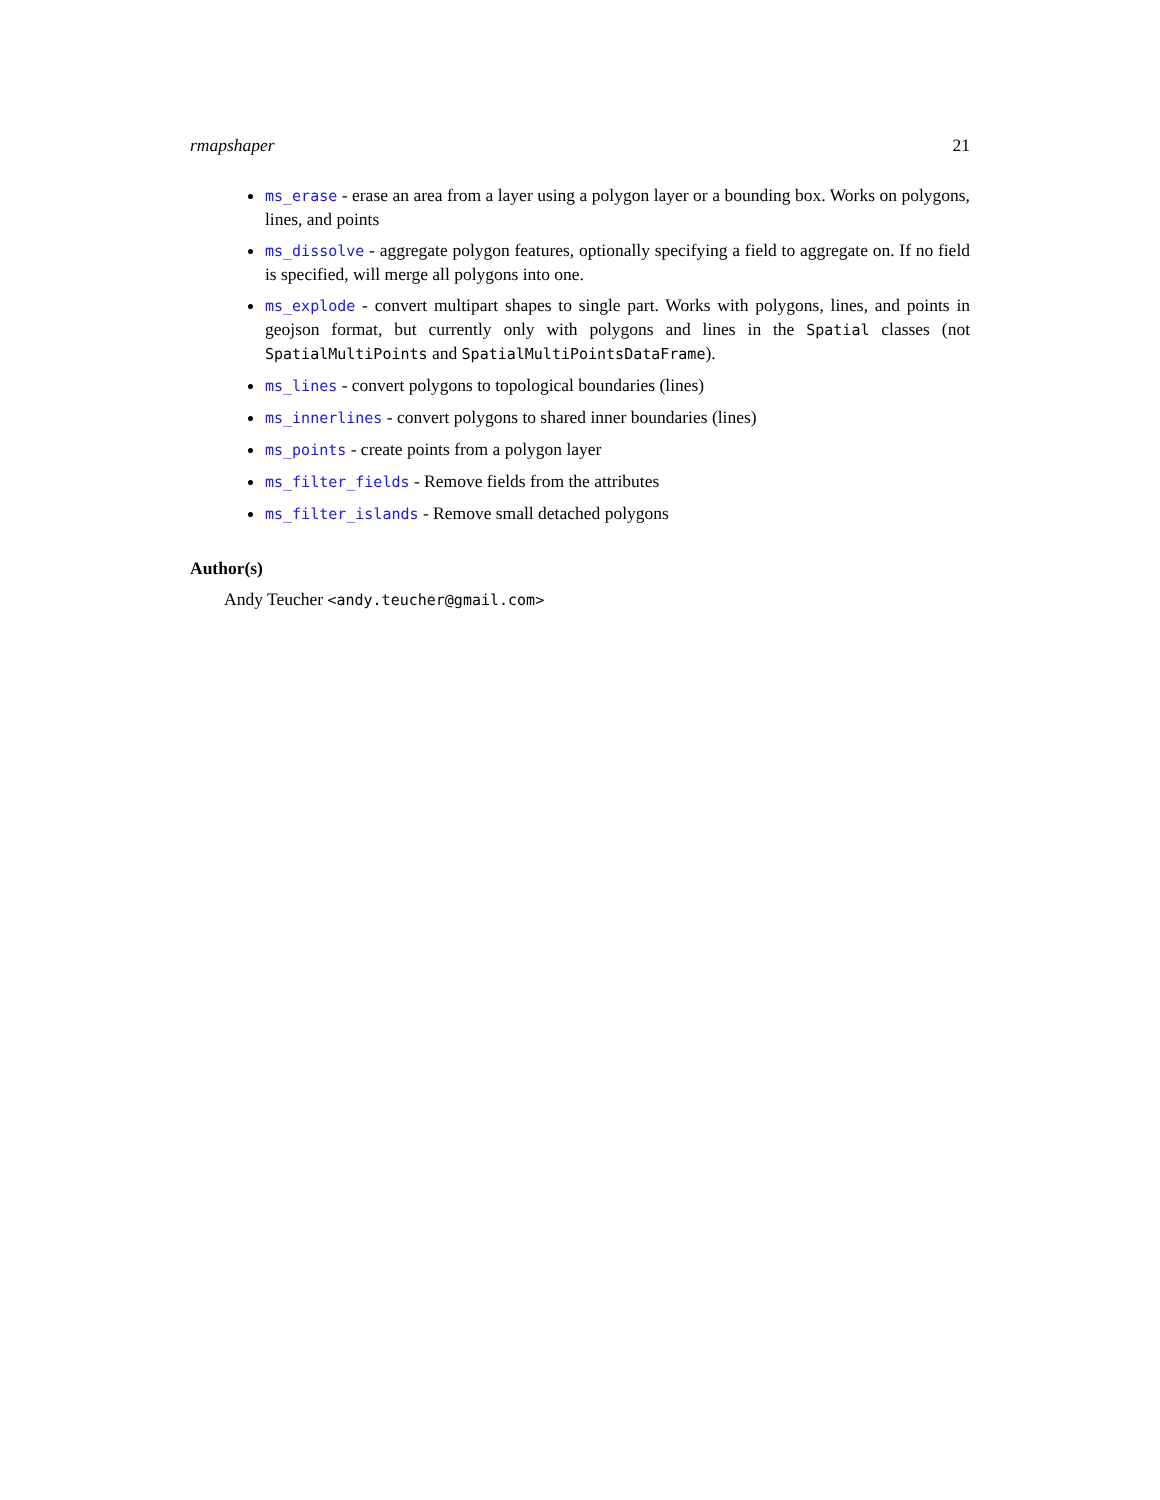rmapshaper 21
ms_erase - erase an area from a layer using a polygon layer or a bounding box. Works on polygons, lines, and points
ms_dissolve - aggregate polygon features, optionally specifying a field to aggregate on. If no field is specified, will merge all polygons into one.
ms_explode - convert multipart shapes to single part. Works with polygons, lines, and points in geojson format, but currently only with polygons and lines in the Spatial classes (not SpatialMultiPoints and SpatialMultiPointsDataFrame).
ms_lines - convert polygons to topological boundaries (lines)
ms_innerlines - convert polygons to shared inner boundaries (lines)
ms_points - create points from a polygon layer
ms_filter_fields - Remove fields from the attributes
ms_filter_islands - Remove small detached polygons
Author(s)
Andy Teucher <andy.teucher@gmail.com>